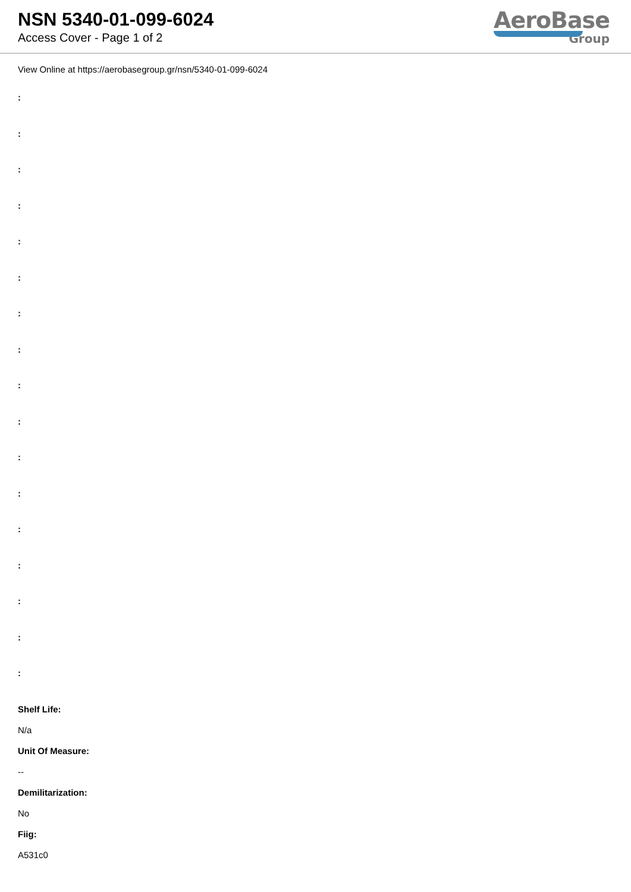NSN 5340-01-099-6024
Access Cover - Page 1 of 2
AeroBase
Group
View Online at https://aerobasegroup.gr/nsn/5340-01-099-6024
:
:
:
:
:
:
:
:
:
:
:
:
:
:
:
:
:
Shelf Life:
N/a
Unit Of Measure:
--
Demilitarization:
No
Fiig:
A531c0